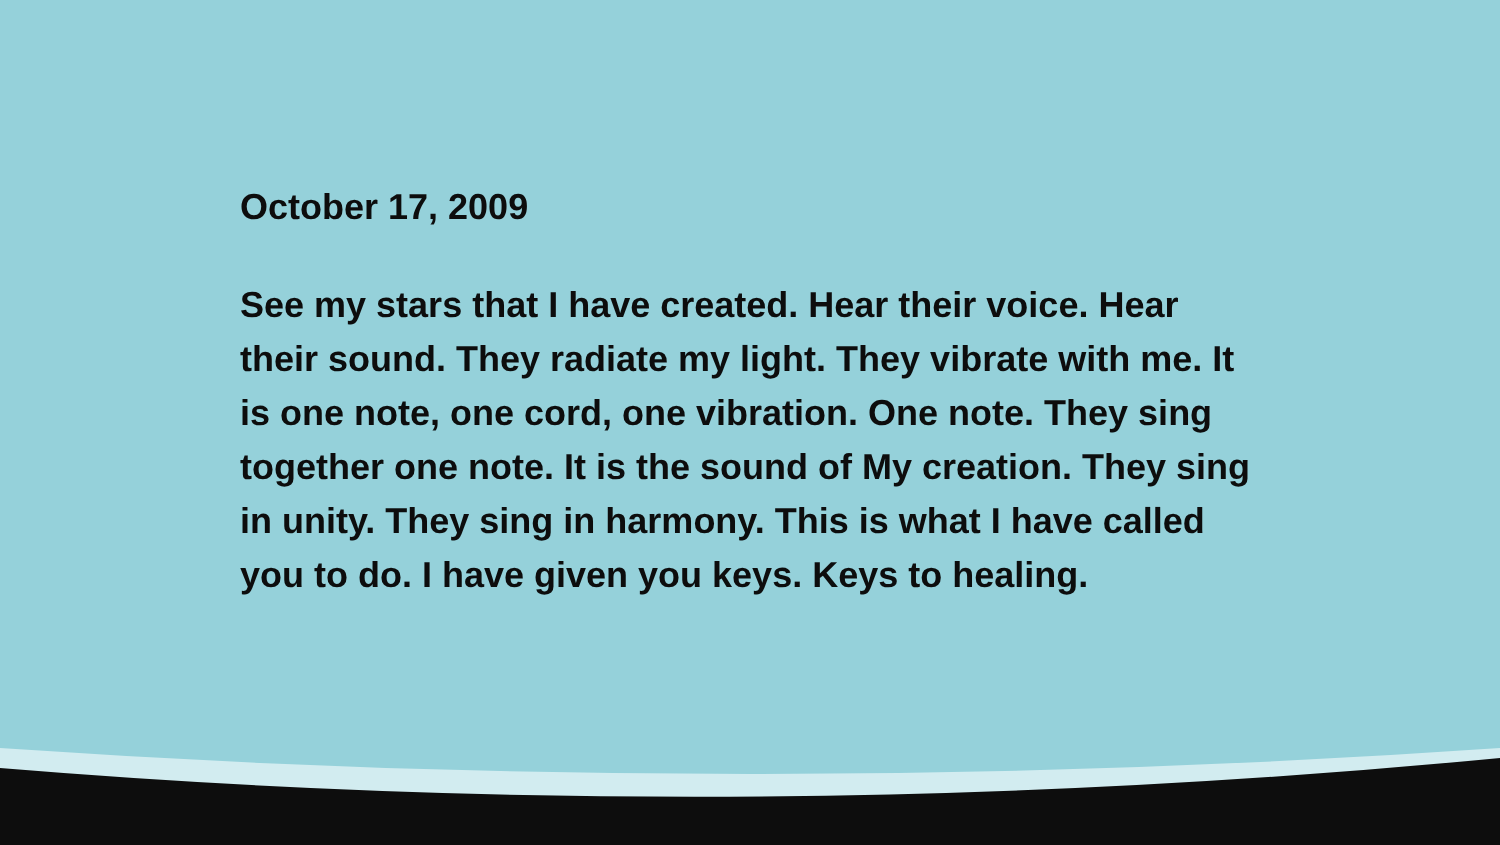October 17, 2009
See my stars that I have created. Hear their voice. Hear their sound. They radiate my light. They vibrate with me. It is one note, one cord, one vibration. One note. They sing together one note. It is the sound of My creation. They sing in unity. They sing in harmony. This is what I have called you to do. I have given you keys. Keys to healing.